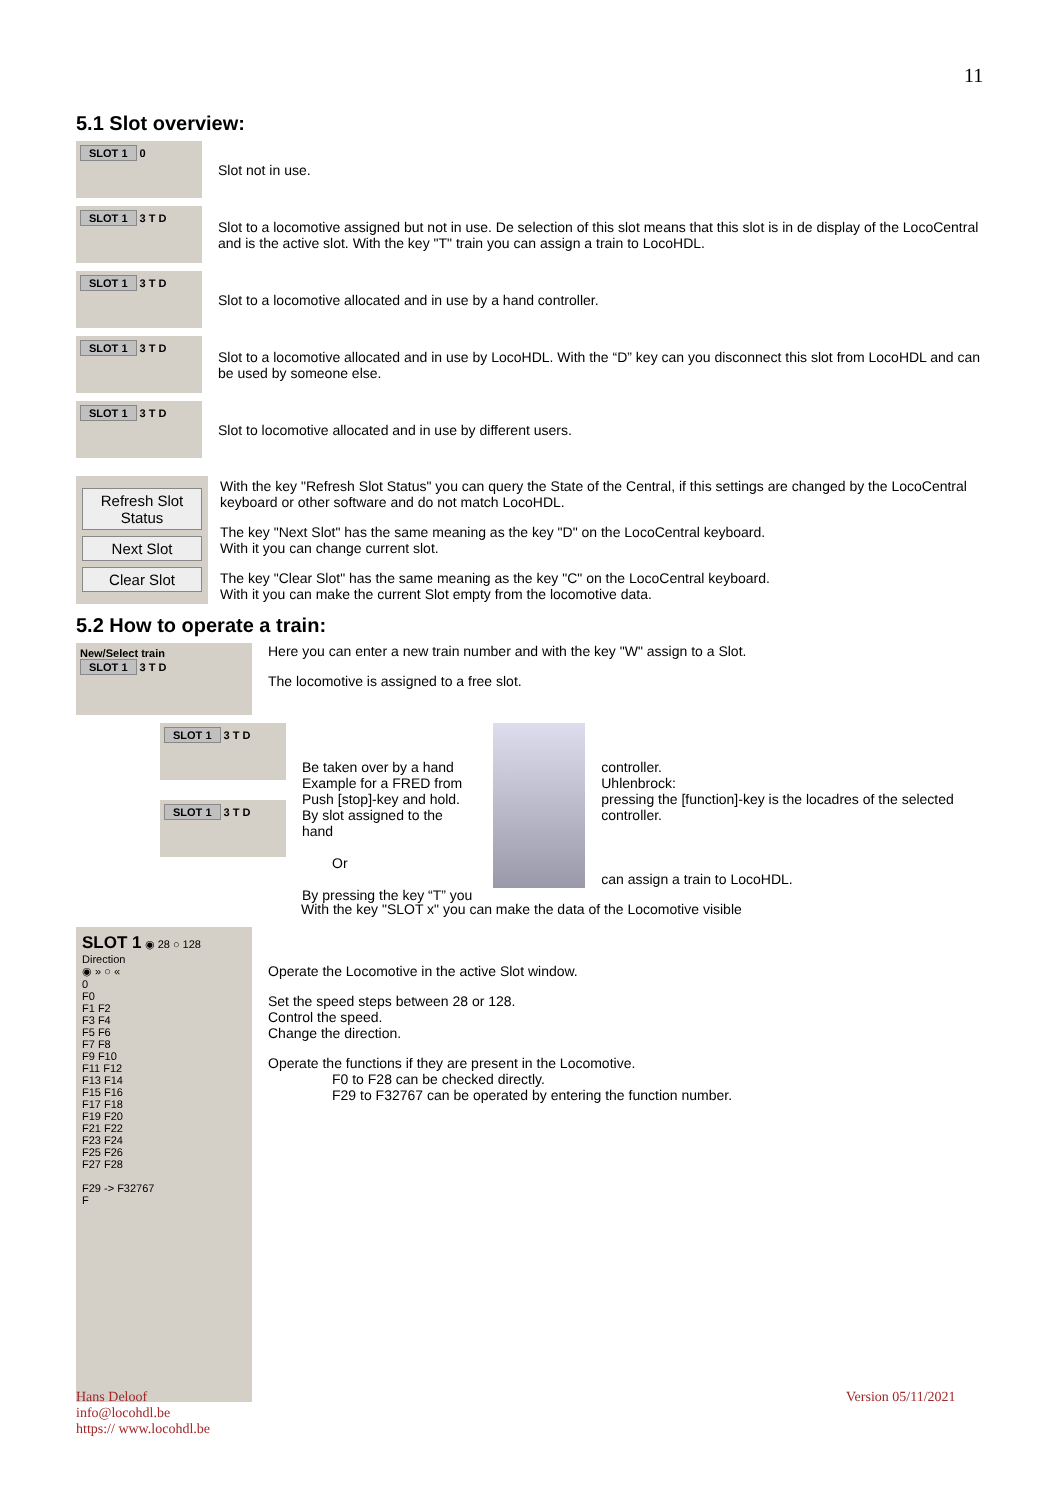11
5.1 Slot overview:
SLOT 1 0
Slot not in use.
SLOT 1 3 T D
Slot to a locomotive assigned but not in use. De selection of this slot means that this slot is in de display of the LocoCentral and is the active slot. With the key "T" train you can assign a train to LocoHDL.
SLOT 1 3 T D
Slot to a locomotive allocated and in use by a hand controller.
SLOT 1 3 T D
Slot to a locomotive allocated and in use by LocoHDL. With the “D” key can you disconnect this slot from LocoHDL and can be used by someone else.
SLOT 1 3 T D
Slot to locomotive allocated and in use by different users.
Refresh Slot Status
Next Slot
Clear Slot
With the key "Refresh Slot Status" you can query the State of the Central, if this settings are changed by the LocoCentral keyboard or other software and do not match LocoHDL.
The key "Next Slot" has the same meaning as the key "D" on the LocoCentral keyboard.
With it you can change current slot.
The key "Clear Slot" has the same meaning as the key "C" on the LocoCentral keyboard.
With it you can make the current Slot empty from the locomotive data.
5.2 How to operate a train:
New/Select train
SLOT 1 3 T D
Here you can enter a new train number and with the key "W" assign to a Slot.
The locomotive is assigned to a free slot.
SLOT 1 3 T D
SLOT 1 3 T D
Be taken over by a hand Example for a FRED from Push [stop]-key and hold. By slot assigned to the hand
Or
By pressing the key “T” you
controller.
Uhlenbrock:
pressing the [function]-key is the locadres of the selected controller.
can assign a train to LocoHDL.
With the key "SLOT x" you can make the data of the Locomotive visible
SLOT 1 ◉ 28 ○ 128
Direction
◉ » ○ «
0
F0
F1 F2
F3 F4
F5 F6
F7 F8
F9 F10
F11 F12
F13 F14
F15 F16
F17 F18
F19 F20
F21 F22
F23 F24
F25 F26
F27 F28
F29 -> F32767
F
Operate the Locomotive in the active Slot window.
Set the speed steps between 28 or 128.
Control the speed.
Change the direction.
Operate the functions if they are present in the Locomotive.
F0 to F28 can be checked directly.
F29 to F32767 can be operated by entering the function number.
Hans Deloof
info@locohdl.be
https:// www.locohdl.be
Version 05/11/2021